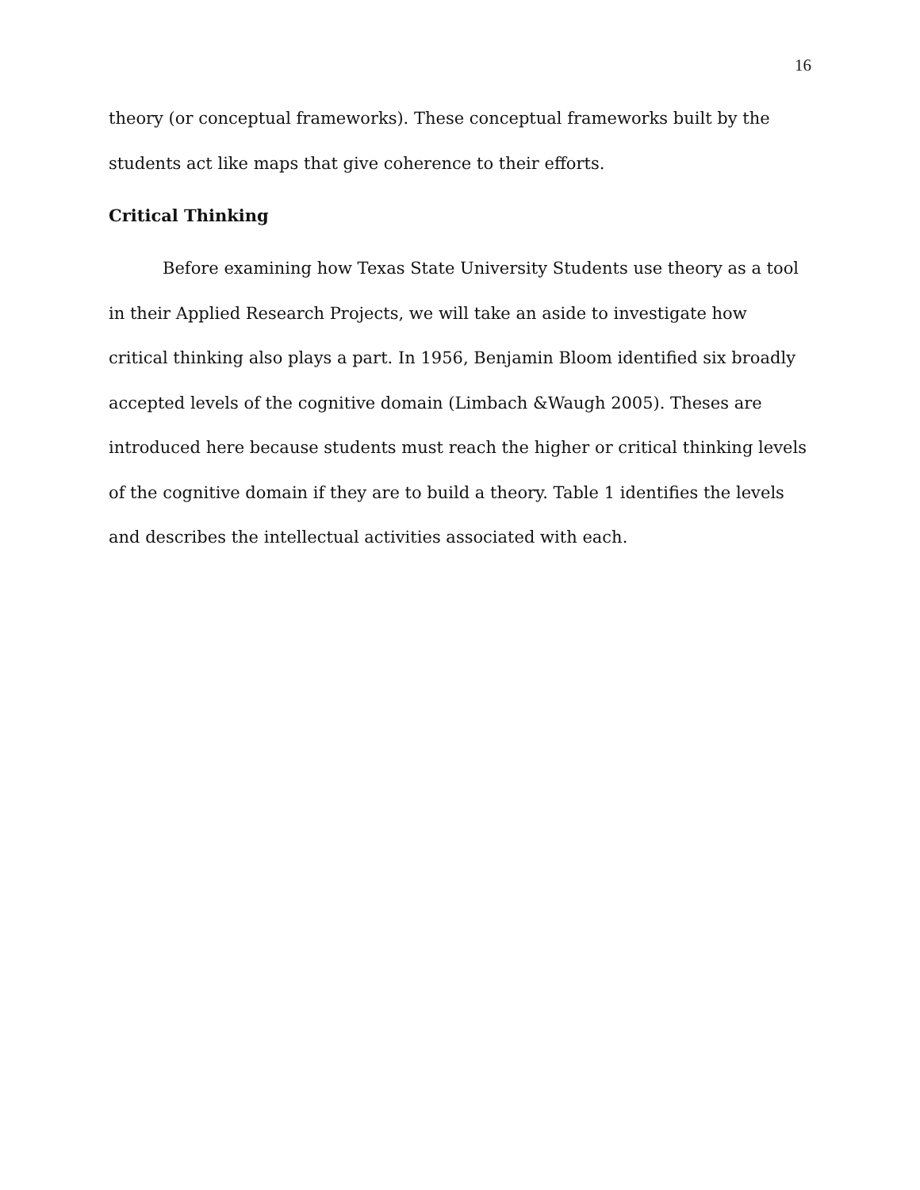16
theory (or conceptual frameworks). These conceptual frameworks built by the students act like maps that give coherence to their efforts.
Critical Thinking
Before examining how Texas State University Students use theory as a tool in their Applied Research Projects, we will take an aside to investigate how critical thinking also plays a part. In 1956, Benjamin Bloom identified six broadly accepted levels of the cognitive domain (Limbach &Waugh 2005). Theses are introduced here because students must reach the higher or critical thinking levels of the cognitive domain if they are to build a theory. Table 1 identifies the levels and describes the intellectual activities associated with each.